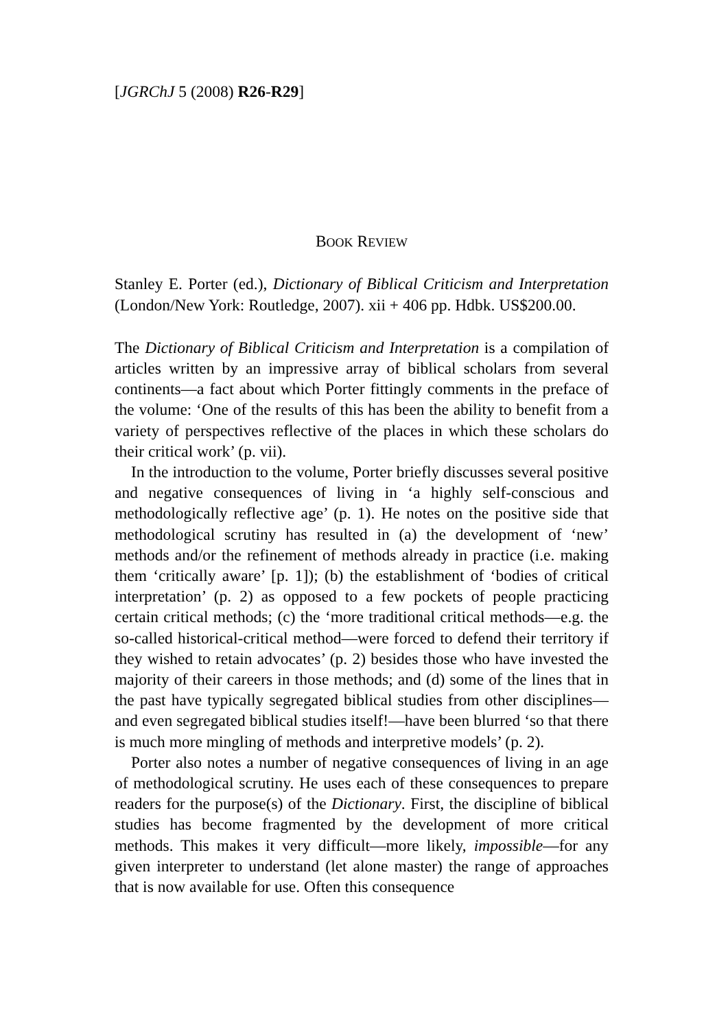[JGRChJ 5 (2008) R26-R29]
BOOK REVIEW
Stanley E. Porter (ed.), Dictionary of Biblical Criticism and Interpretation (London/New York: Routledge, 2007). xii + 406 pp. Hdbk. US$200.00.
The Dictionary of Biblical Criticism and Interpretation is a compilation of articles written by an impressive array of biblical scholars from several continents—a fact about which Porter fittingly comments in the preface of the volume: ‘One of the results of this has been the ability to benefit from a variety of perspectives reflective of the places in which these scholars do their critical work’ (p. vii).
In the introduction to the volume, Porter briefly discusses several positive and negative consequences of living in ‘a highly self-conscious and methodologically reflective age’ (p. 1). He notes on the positive side that methodological scrutiny has resulted in (a) the development of ‘new’ methods and/or the refinement of methods already in practice (i.e. making them ‘critically aware’ [p. 1]); (b) the establishment of ‘bodies of critical interpretation’ (p. 2) as opposed to a few pockets of people practicing certain critical methods; (c) the ‘more traditional critical methods—e.g. the so-called historical-critical method—were forced to defend their territory if they wished to retain advocates’ (p. 2) besides those who have invested the majority of their careers in those methods; and (d) some of the lines that in the past have typically segregated biblical studies from other disciplines—and even segregated biblical studies itself!—have been blurred ‘so that there is much more mingling of methods and interpretive models’ (p. 2).
Porter also notes a number of negative consequences of living in an age of methodological scrutiny. He uses each of these consequences to prepare readers for the purpose(s) of the Dictionary. First, the discipline of biblical studies has become fragmented by the development of more critical methods. This makes it very difficult—more likely, impossible—for any given interpreter to understand (let alone master) the range of approaches that is now available for use. Often this consequence